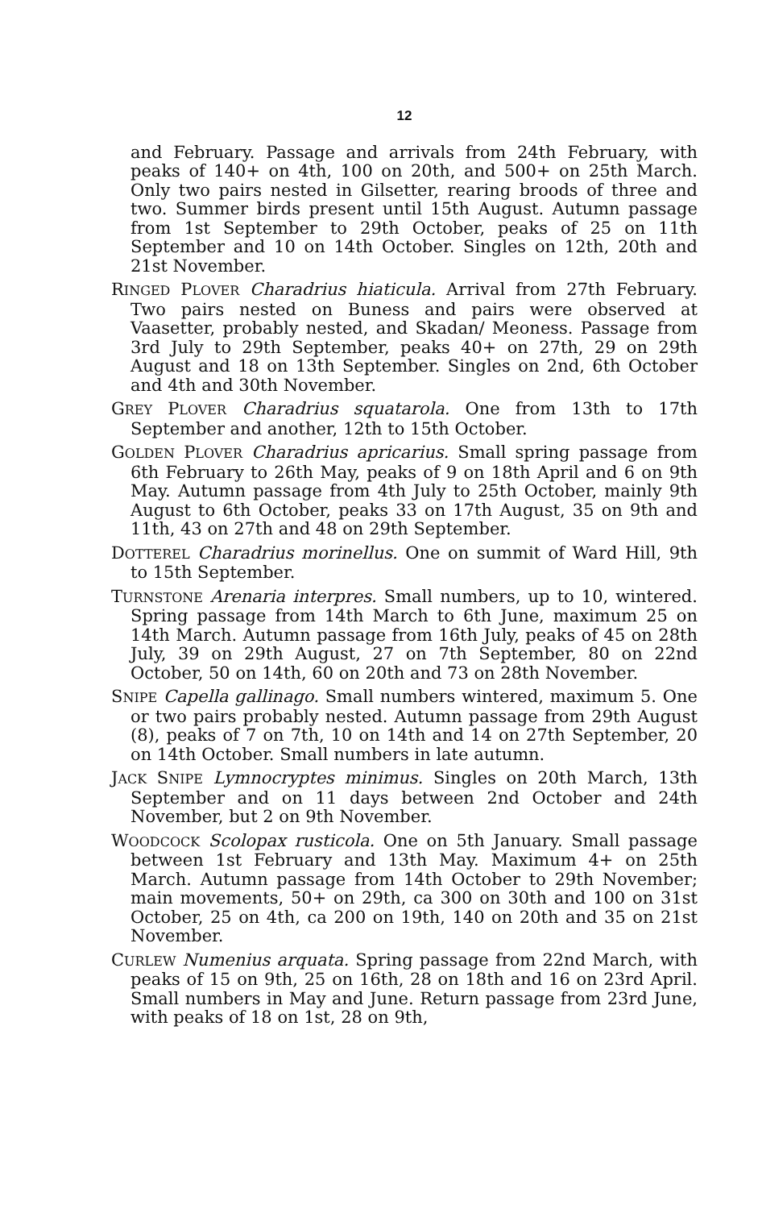12
and February. Passage and arrivals from 24th February, with peaks of 140+ on 4th, 100 on 20th, and 500+ on 25th March. Only two pairs nested in Gilsetter, rearing broods of three and two. Summer birds present until 15th August. Autumn passage from 1st September to 29th October, peaks of 25 on 11th September and 10 on 14th October. Singles on 12th, 20th and 21st November.
RINGED PLOVER Charadrius hiaticula. Arrival from 27th February. Two pairs nested on Buness and pairs were observed at Vaasetter, probably nested, and Skadan/ Meoness. Passage from 3rd July to 29th September, peaks 40+ on 27th, 29 on 29th August and 18 on 13th September. Singles on 2nd, 6th October and 4th and 30th November.
GREY PLOVER Charadrius squatarola. One from 13th to 17th September and another, 12th to 15th October.
GOLDEN PLOVER Charadrius apricarius. Small spring passage from 6th February to 26th May, peaks of 9 on 18th April and 6 on 9th May. Autumn passage from 4th July to 25th October, mainly 9th August to 6th October, peaks 33 on 17th August, 35 on 9th and 11th, 43 on 27th and 48 on 29th September.
DOTTEREL Charadrius morinellus. One on summit of Ward Hill, 9th to 15th September.
TURNSTONE Arenaria interpres. Small numbers, up to 10, wintered. Spring passage from 14th March to 6th June, maximum 25 on 14th March. Autumn passage from 16th July, peaks of 45 on 28th July, 39 on 29th August, 27 on 7th September, 80 on 22nd October, 50 on 14th, 60 on 20th and 73 on 28th November.
SNIPE Capella gallinago. Small numbers wintered, maximum 5. One or two pairs probably nested. Autumn passage from 29th August (8), peaks of 7 on 7th, 10 on 14th and 14 on 27th September, 20 on 14th October. Small numbers in late autumn.
JACK SNIPE Lymnocryptes minimus. Singles on 20th March, 13th September and on 11 days between 2nd October and 24th November, but 2 on 9th November.
WOODCOCK Scolopax rusticola. One on 5th January. Small passage between 1st February and 13th May. Maximum 4+ on 25th March. Autumn passage from 14th October to 29th November; main movements, 50+ on 29th, ca 300 on 30th and 100 on 31st October, 25 on 4th, ca 200 on 19th, 140 on 20th and 35 on 21st November.
CURLEW Numenius arquata. Spring passage from 22nd March, with peaks of 15 on 9th, 25 on 16th, 28 on 18th and 16 on 23rd April. Small numbers in May and June. Return passage from 23rd June, with peaks of 18 on 1st, 28 on 9th,